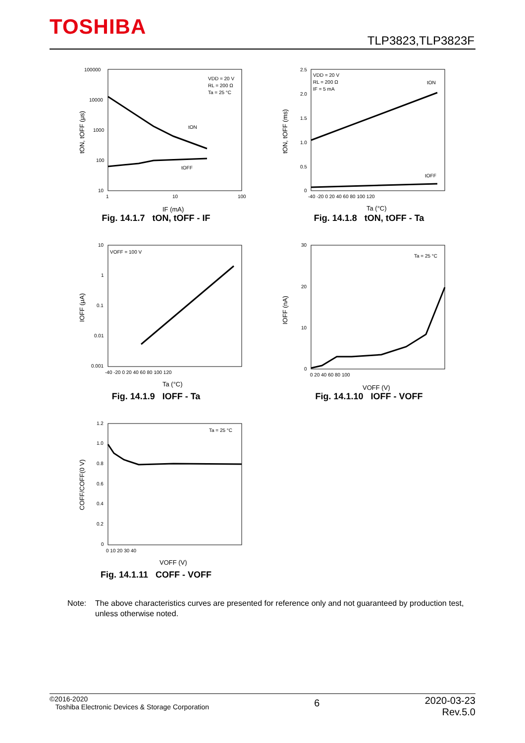TOSHIBA
TLP3823,TLP3823F
VDD = 20 V
RL = 200 Ω
Ta = 25 °C
tON
tOFF
100000
10000
1000
100
10
1
10
100
IF (mA)
tON, tOFF (μs)
Fig. 14.1.7 tON, tOFF - IF
VDD = 20 V
RL = 200 Ω
IF = 5 mA
tON
tOFF
2.5
2.0
1.5
1.0
0.5
0
-40 -20 0 20 40 60 80 100 120
Ta (°C)
tON, tOFF (ms)
Fig. 14.1.8 tON, tOFF - Ta
VOFF = 100 V
10
1
0.1
0.01
0.001
-40 -20 0 20 40 60 80 100 120
Ta (°C)
IOFF (μA)
Fig. 14.1.9 IOFF - Ta
Ta = 25 °C
30
20
10
0
0 20 40 60 80 100
VOFF (V)
IOFF (nA)
Fig. 14.1.10 IOFF - VOFF
Ta = 25 °C
1.2
1.0
0.8
0.6
0.4
0.2
0
0 10 20 30 40
VOFF (V)
COFF/COFF(0 V)
Fig. 14.1.11 COFF - VOFF
Note: The above characteristics curves are presented for reference only and not guaranteed by production test, unless otherwise noted.
©2016-2020
Toshiba Electronic Devices & Storage Corporation
6
2020-03-23
Rev.5.0